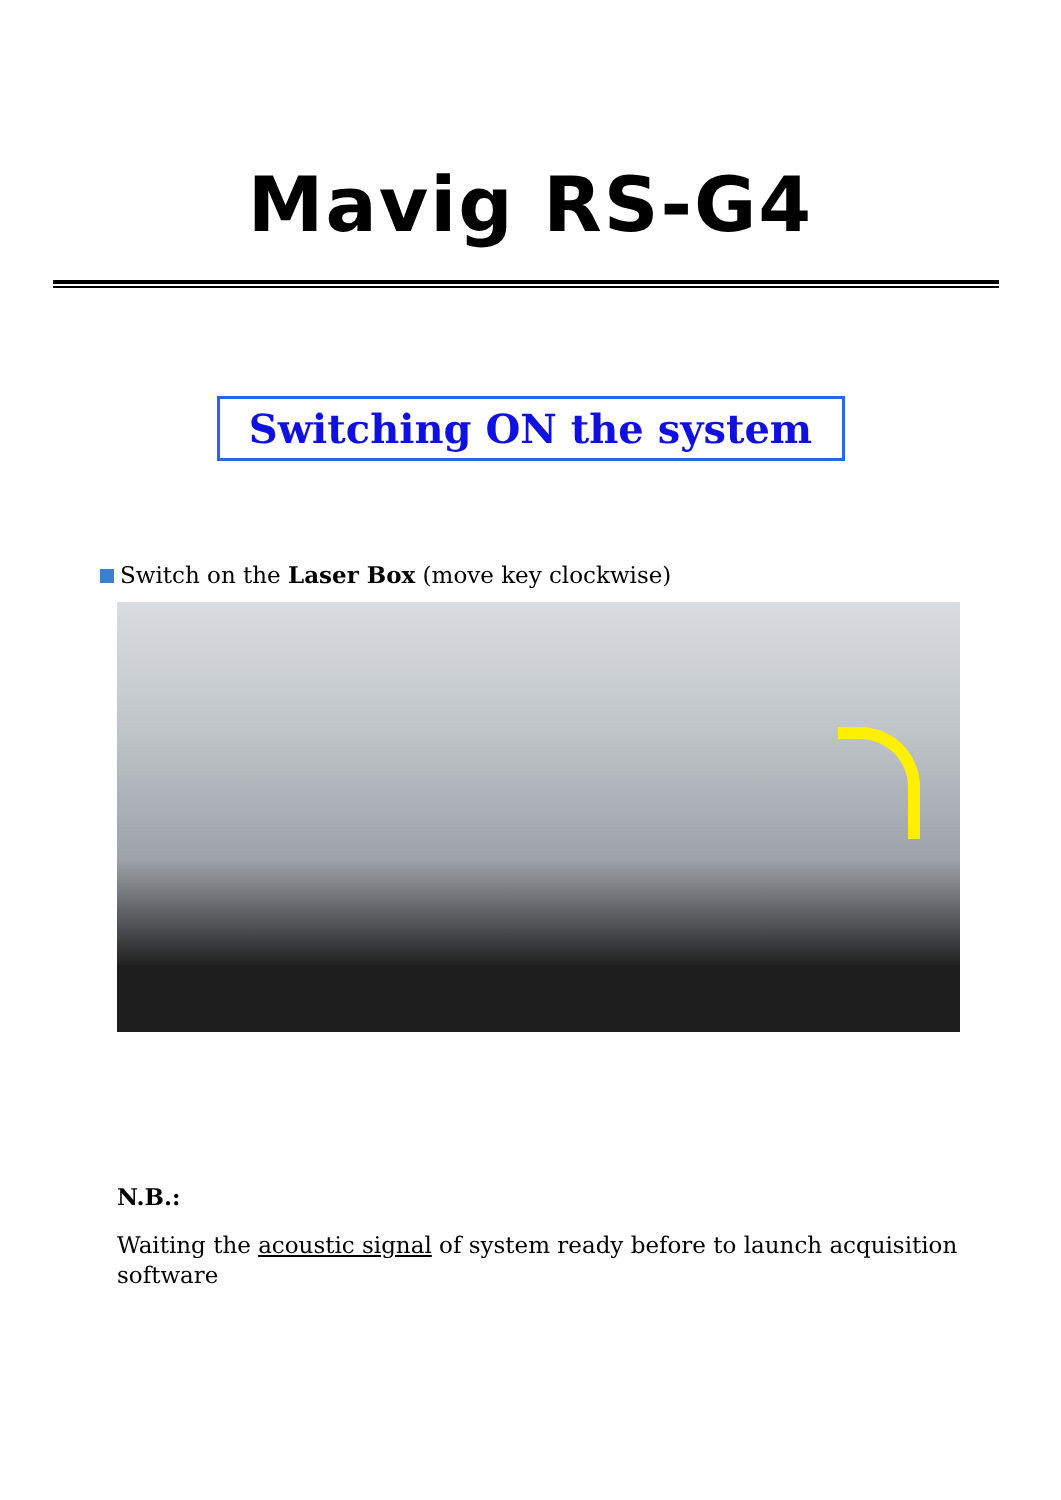Mavig RS-G4
Switching ON the system
Switch on the Laser Box (move key clockwise)
N.B.:
Waiting the acoustic signal of system ready before to launch acquisition software